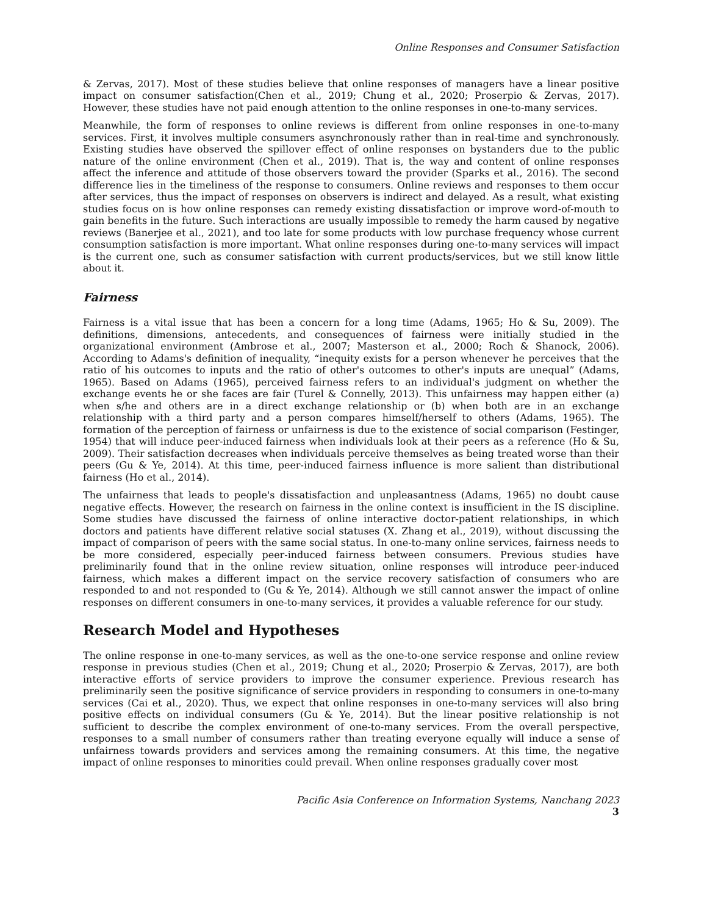Online Responses and Consumer Satisfaction
& Zervas, 2017). Most of these studies believe that online responses of managers have a linear positive impact on consumer satisfaction(Chen et al., 2019; Chung et al., 2020; Proserpio & Zervas, 2017). However, these studies have not paid enough attention to the online responses in one-to-many services.
Meanwhile, the form of responses to online reviews is different from online responses in one-to-many services. First, it involves multiple consumers asynchronously rather than in real-time and synchronously. Existing studies have observed the spillover effect of online responses on bystanders due to the public nature of the online environment (Chen et al., 2019). That is, the way and content of online responses affect the inference and attitude of those observers toward the provider (Sparks et al., 2016). The second difference lies in the timeliness of the response to consumers. Online reviews and responses to them occur after services, thus the impact of responses on observers is indirect and delayed. As a result, what existing studies focus on is how online responses can remedy existing dissatisfaction or improve word-of-mouth to gain benefits in the future. Such interactions are usually impossible to remedy the harm caused by negative reviews (Banerjee et al., 2021), and too late for some products with low purchase frequency whose current consumption satisfaction is more important. What online responses during one-to-many services will impact is the current one, such as consumer satisfaction with current products/services, but we still know little about it.
Fairness
Fairness is a vital issue that has been a concern for a long time (Adams, 1965; Ho & Su, 2009). The definitions, dimensions, antecedents, and consequences of fairness were initially studied in the organizational environment (Ambrose et al., 2007; Masterson et al., 2000; Roch & Shanock, 2006). According to Adams's definition of inequality, “inequity exists for a person whenever he perceives that the ratio of his outcomes to inputs and the ratio of other's outcomes to other's inputs are unequal” (Adams, 1965). Based on Adams (1965), perceived fairness refers to an individual's judgment on whether the exchange events he or she faces are fair (Turel & Connelly, 2013). This unfairness may happen either (a) when s/he and others are in a direct exchange relationship or (b) when both are in an exchange relationship with a third party and a person compares himself/herself to others (Adams, 1965). The formation of the perception of fairness or unfairness is due to the existence of social comparison (Festinger, 1954) that will induce peer-induced fairness when individuals look at their peers as a reference (Ho & Su, 2009). Their satisfaction decreases when individuals perceive themselves as being treated worse than their peers (Gu & Ye, 2014). At this time, peer-induced fairness influence is more salient than distributional fairness (Ho et al., 2014).
The unfairness that leads to people's dissatisfaction and unpleasantness (Adams, 1965) no doubt cause negative effects. However, the research on fairness in the online context is insufficient in the IS discipline. Some studies have discussed the fairness of online interactive doctor-patient relationships, in which doctors and patients have different relative social statuses (X. Zhang et al., 2019), without discussing the impact of comparison of peers with the same social status. In one-to-many online services, fairness needs to be more considered, especially peer-induced fairness between consumers. Previous studies have preliminarily found that in the online review situation, online responses will introduce peer-induced fairness, which makes a different impact on the service recovery satisfaction of consumers who are responded to and not responded to (Gu & Ye, 2014). Although we still cannot answer the impact of online responses on different consumers in one-to-many services, it provides a valuable reference for our study.
Research Model and Hypotheses
The online response in one-to-many services, as well as the one-to-one service response and online review response in previous studies (Chen et al., 2019; Chung et al., 2020; Proserpio & Zervas, 2017), are both interactive efforts of service providers to improve the consumer experience. Previous research has preliminarily seen the positive significance of service providers in responding to consumers in one-to-many services (Cai et al., 2020). Thus, we expect that online responses in one-to-many services will also bring positive effects on individual consumers (Gu & Ye, 2014). But the linear positive relationship is not sufficient to describe the complex environment of one-to-many services. From the overall perspective, responses to a small number of consumers rather than treating everyone equally will induce a sense of unfairness towards providers and services among the remaining consumers. At this time, the negative impact of online responses to minorities could prevail. When online responses gradually cover most
Pacific Asia Conference on Information Systems, Nanchang 2023
3